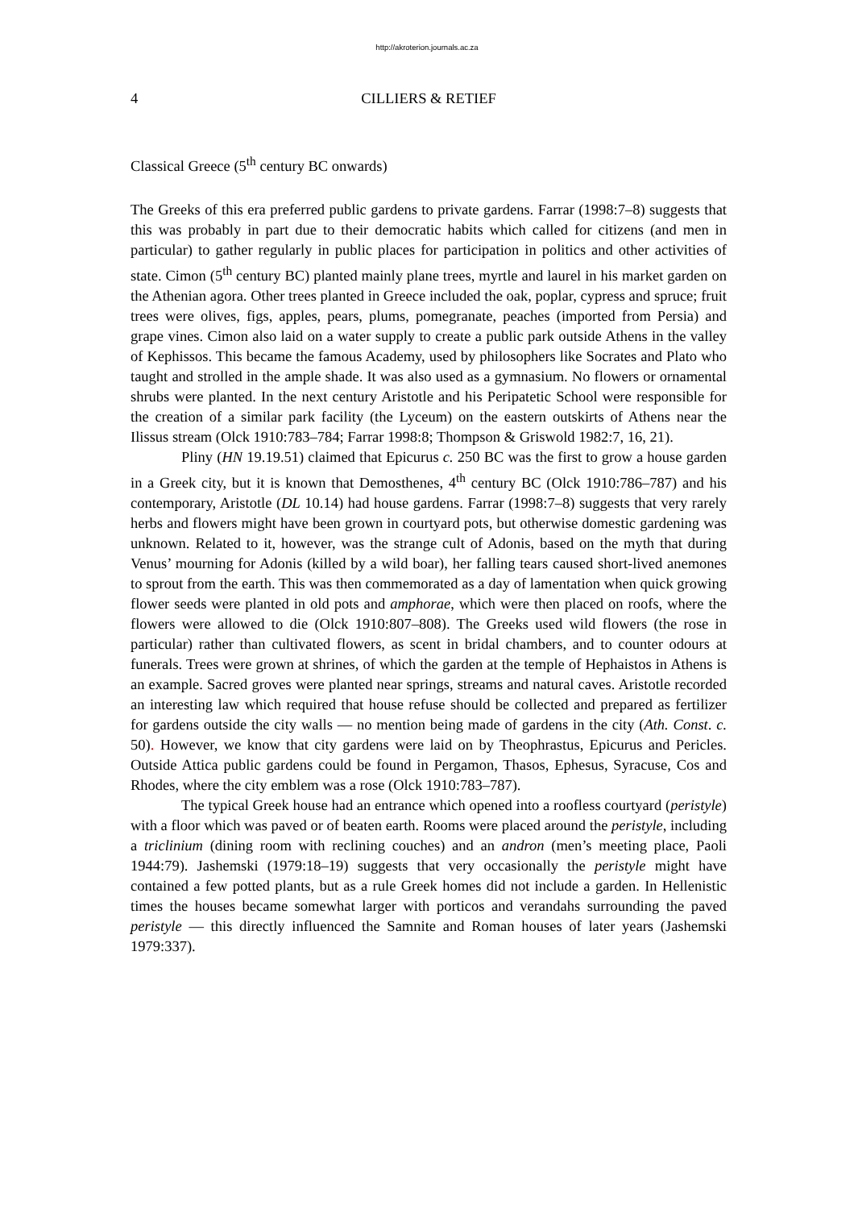http://akroterion.journals.ac.za
4 CILLIERS & RETIEF
Classical Greece (5<sup>th</sup> century BC onwards)
The Greeks of this era preferred public gardens to private gardens. Farrar (1998:7–8) suggests that this was probably in part due to their democratic habits which called for citizens (and men in particular) to gather regularly in public places for participation in politics and other activities of state. Cimon (5<sup>th</sup> century BC) planted mainly plane trees, myrtle and laurel in his market garden on the Athenian agora. Other trees planted in Greece included the oak, poplar, cypress and spruce; fruit trees were olives, figs, apples, pears, plums, pomegranate, peaches (imported from Persia) and grape vines. Cimon also laid on a water supply to create a public park outside Athens in the valley of Kephissos. This became the famous Academy, used by philosophers like Socrates and Plato who taught and strolled in the ample shade. It was also used as a gymnasium. No flowers or ornamental shrubs were planted. In the next century Aristotle and his Peripatetic School were responsible for the creation of a similar park facility (the Lyceum) on the eastern outskirts of Athens near the Ilissus stream (Olck 1910:783–784; Farrar 1998:8; Thompson & Griswold 1982:7, 16, 21).
Pliny (HN 19.19.51) claimed that Epicurus c. 250 BC was the first to grow a house garden in a Greek city, but it is known that Demosthenes, 4<sup>th</sup> century BC (Olck 1910:786–787) and his contemporary, Aristotle (DL 10.14) had house gardens. Farrar (1998:7–8) suggests that very rarely herbs and flowers might have been grown in courtyard pots, but otherwise domestic gardening was unknown. Related to it, however, was the strange cult of Adonis, based on the myth that during Venus’ mourning for Adonis (killed by a wild boar), her falling tears caused short-lived anemones to sprout from the earth. This was then commemorated as a day of lamentation when quick growing flower seeds were planted in old pots and amphorae, which were then placed on roofs, where the flowers were allowed to die (Olck 1910:807–808). The Greeks used wild flowers (the rose in particular) rather than cultivated flowers, as scent in bridal chambers, and to counter odours at funerals. Trees were grown at shrines, of which the garden at the temple of Hephaistos in Athens is an example. Sacred groves were planted near springs, streams and natural caves. Aristotle recorded an interesting law which required that house refuse should be collected and prepared as fertilizer for gardens outside the city walls — no mention being made of gardens in the city (Ath. Const. c. 50). However, we know that city gardens were laid on by Theophrastus, Epicurus and Pericles. Outside Attica public gardens could be found in Pergamon, Thasos, Ephesus, Syracuse, Cos and Rhodes, where the city emblem was a rose (Olck 1910:783–787).
The typical Greek house had an entrance which opened into a roofless courtyard (peristyle) with a floor which was paved or of beaten earth. Rooms were placed around the peristyle, including a triclinium (dining room with reclining couches) and an andron (men’s meeting place, Paoli 1944:79). Jashemski (1979:18–19) suggests that very occasionally the peristyle might have contained a few potted plants, but as a rule Greek homes did not include a garden. In Hellenistic times the houses became somewhat larger with porticos and verandahs surrounding the paved peristyle — this directly influenced the Samnite and Roman houses of later years (Jashemski 1979:337).